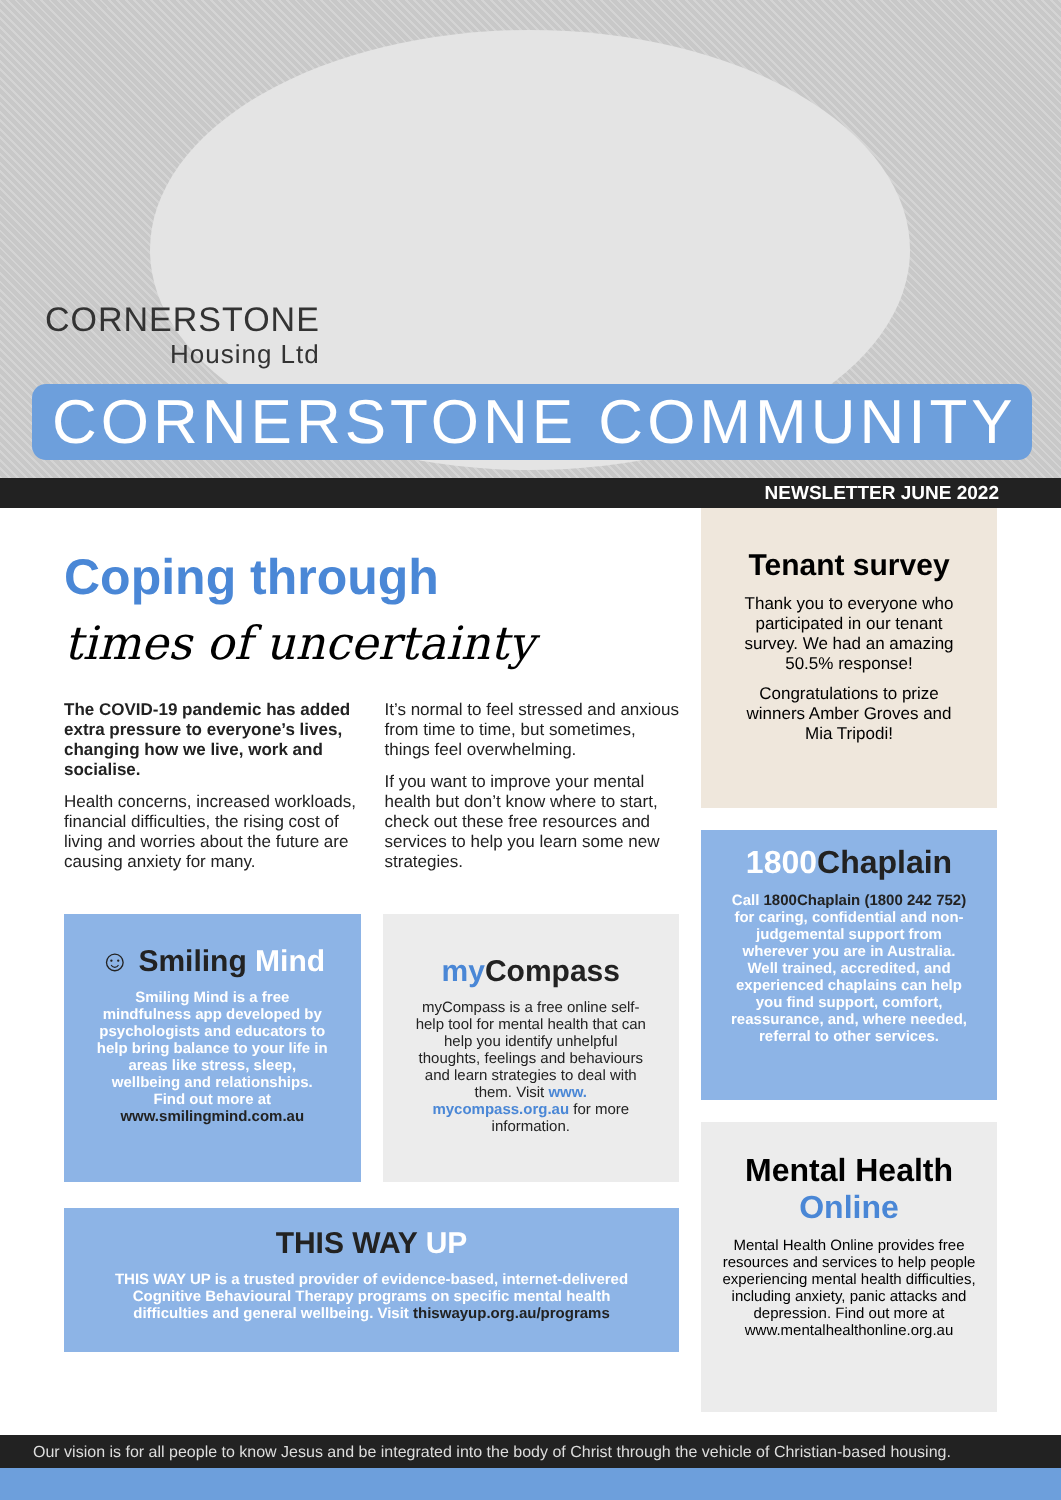CORNERSTONE
Housing Ltd
CORNERSTONE COMMUNITY
NEWSLETTER JUNE 2022
Coping through
times of uncertainty
The COVID-19 pandemic has added extra pressure to everyone’s lives, changing how we live, work and socialise.
Health concerns, increased workloads, financial difficulties, the rising cost of living and worries about the future are causing anxiety for many.
It’s normal to feel stressed and anxious from time to time, but sometimes, things feel overwhelming.
If you want to improve your mental health but don’t know where to start, check out these free resources and services to help you learn some new strategies.
☺ Smiling Mind
Smiling Mind is a free mindfulness app developed by psychologists and educators to help bring balance to your life in areas like stress, sleep, wellbeing and relationships. Find out more at www.smilingmind.com.au
my Compass
myCompass is a free online self-help tool for mental health that can help you identify unhelpful thoughts, feelings and behaviours and learn strategies to deal with them. Visit www. mycompass.org.au for more information.
THIS WAY UP
THIS WAY UP is a trusted provider of evidence-based, internet-delivered Cognitive Behavioural Therapy programs on specific mental health difficulties and general wellbeing. Visit thiswayup.org.au/programs
Tenant survey
Thank you to everyone who participated in our tenant survey. We had an amazing 50.5% response!
Congratulations to prize winners Amber Groves and Mia Tripodi!
1800 Chaplain
Call 1800Chaplain (1800 242 752) for caring, confidential and non-judgemental support from wherever you are in Australia. Well trained, accredited, and experienced chaplains can help you find support, comfort, reassurance, and, where needed, referral to other services.
Mental Health Online
Mental Health Online provides free resources and services to help people experiencing mental health difficulties, including anxiety, panic attacks and depression. Find out more at www.mentalhealthonline.org.au
Our vision is for all people to know Jesus and be integrated into the body of Christ through the vehicle of Christian-based housing.